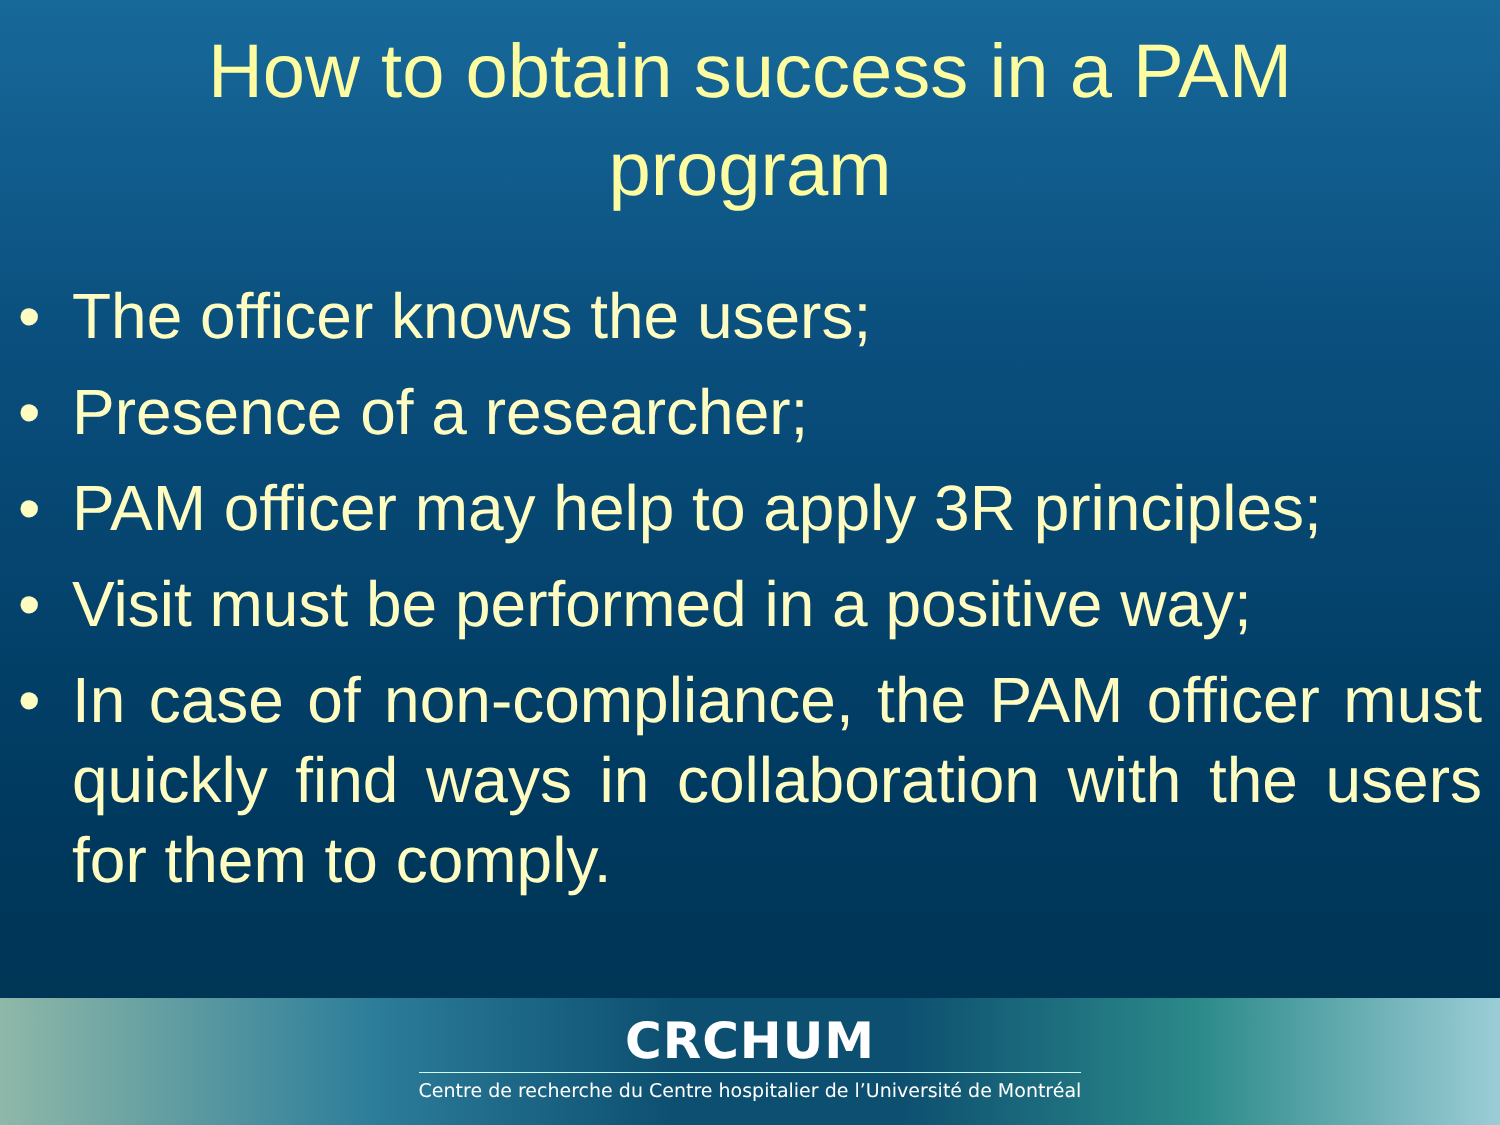How to obtain success in a PAM
program
• The officer knows the users;
• Presence of a researcher;
• PAM officer may help to apply 3R principles;
• Visit must be performed in a positive way;
• In case of non-compliance, the PAM officer must quickly find ways in collaboration with the users for them to comply.
CRCHUM
Centre de recherche du Centre hospitalier de l’Université de Montréal